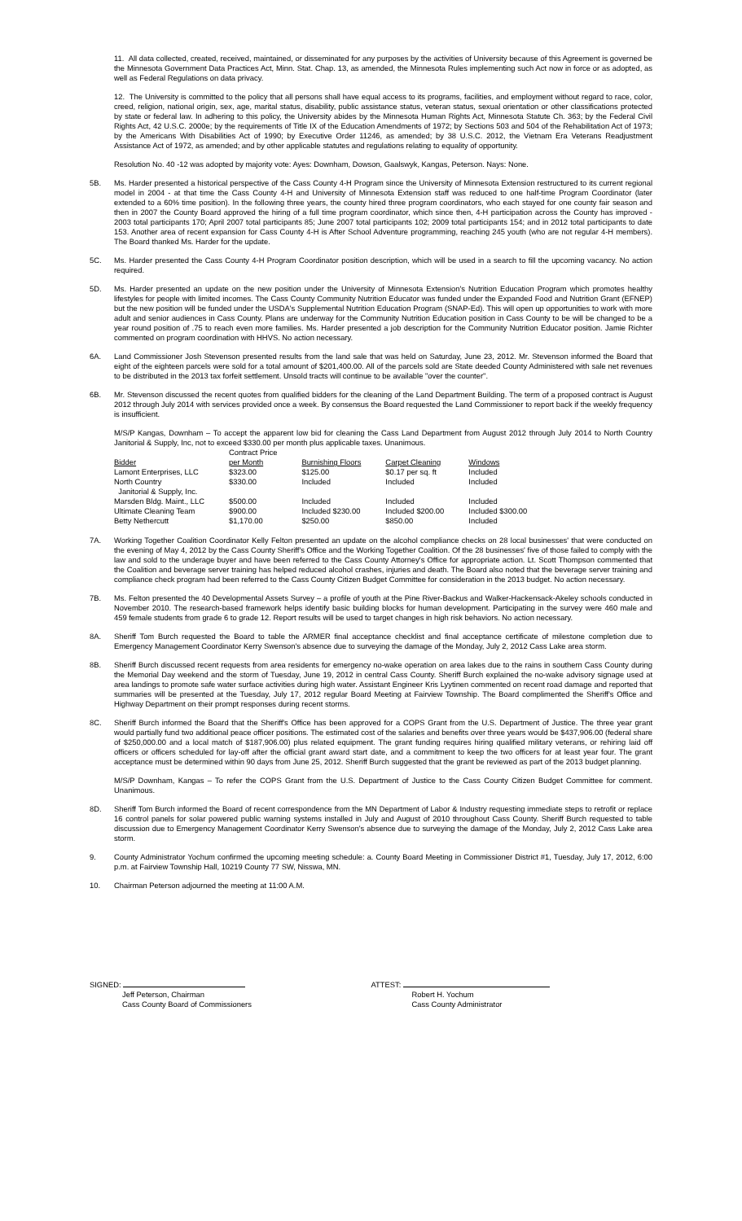11. All data collected, created, received, maintained, or disseminated for any purposes by the activities of University because of this Agreement is governed be the Minnesota Government Data Practices Act, Minn. Stat. Chap. 13, as amended, the Minnesota Rules implementing such Act now in force or as adopted, as well as Federal Regulations on data privacy.
12. The University is committed to the policy that all persons shall have equal access to its programs, facilities, and employment without regard to race, color, creed, religion, national origin, sex, age, marital status, disability, public assistance status, veteran status, sexual orientation or other classifications protected by state or federal law. In adhering to this policy, the University abides by the Minnesota Human Rights Act, Minnesota Statute Ch. 363; by the Federal Civil Rights Act, 42 U.S.C. 2000e; by the requirements of Title IX of the Education Amendments of 1972; by Sections 503 and 504 of the Rehabilitation Act of 1973; by the Americans With Disabilities Act of 1990; by Executive Order 11246, as amended; by 38 U.S.C. 2012, the Vietnam Era Veterans Readjustment Assistance Act of 1972, as amended; and by other applicable statutes and regulations relating to equality of opportunity.
Resolution No. 40 -12 was adopted by majority vote: Ayes: Downham, Dowson, Gaalswyk, Kangas, Peterson. Nays: None.
5B. Ms. Harder presented a historical perspective of the Cass County 4-H Program since the University of Minnesota Extension restructured to its current regional model in 2004 - at that time the Cass County 4-H and University of Minnesota Extension staff was reduced to one half-time Program Coordinator (later extended to a 60% time position). In the following three years, the county hired three program coordinators, who each stayed for one county fair season and then in 2007 the County Board approved the hiring of a full time program coordinator, which since then, 4-H participation across the County has improved - 2003 total participants 170; April 2007 total participants 85; June 2007 total participants 102; 2009 total participants 154; and in 2012 total participants to date 153. Another area of recent expansion for Cass County 4-H is After School Adventure programming, reaching 245 youth (who are not regular 4-H members). The Board thanked Ms. Harder for the update.
5C. Ms. Harder presented the Cass County 4-H Program Coordinator position description, which will be used in a search to fill the upcoming vacancy. No action required.
5D. Ms. Harder presented an update on the new position under the University of Minnesota Extension's Nutrition Education Program which promotes healthy lifestyles for people with limited incomes. The Cass County Community Nutrition Educator was funded under the Expanded Food and Nutrition Grant (EFNEP) but the new position will be funded under the USDA's Supplemental Nutrition Education Program (SNAP-Ed). This will open up opportunities to work with more adult and senior audiences in Cass County. Plans are underway for the Community Nutrition Education position in Cass County to be will be changed to be a year round position of .75 to reach even more families. Ms. Harder presented a job description for the Community Nutrition Educator position. Jamie Richter commented on program coordination with HHVS. No action necessary.
6A. Land Commissioner Josh Stevenson presented results from the land sale that was held on Saturday, June 23, 2012. Mr. Stevenson informed the Board that eight of the eighteen parcels were sold for a total amount of $201,400.00. All of the parcels sold are State deeded County Administered with sale net revenues to be distributed in the 2013 tax forfeit settlement. Unsold tracts will continue to be available "over the counter".
6B. Mr. Stevenson discussed the recent quotes from qualified bidders for the cleaning of the Land Department Building. The term of a proposed contract is August 2012 through July 2014 with services provided once a week. By consensus the Board requested the Land Commissioner to report back if the weekly frequency is insufficient.
M/S/P Kangas, Downham – To accept the apparent low bid for cleaning the Cass Land Department from August 2012 through July 2014 to North Country Janitorial & Supply, Inc, not to exceed $330.00 per month plus applicable taxes. Unanimous.
| | Contract Price | | | |
| Bidder | per Month | Burnishing Floors | Carpet Cleaning | Windows |
| Lamont Enterprises, LLC | $323.00 | $125.00 | $0.17 per sq. ft | Included |
| North Country Janitorial & Supply, Inc. | $330.00 | Included | Included | Included |
| Marsden Bldg. Maint., LLC | $500.00 | Included | Included | Included |
| Ultimate Cleaning Team | $900.00 | Included $230.00 | Included $200.00 | Included $300.00 |
| Betty Nethercutt | $1,170.00 | $250.00 | $850.00 | Included |
7A. Working Together Coalition Coordinator Kelly Felton presented an update on the alcohol compliance checks on 28 local businesses' that were conducted on the evening of May 4, 2012 by the Cass County Sheriff's Office and the Working Together Coalition. Of the 28 businesses' five of those failed to comply with the law and sold to the underage buyer and have been referred to the Cass County Attorney's Office for appropriate action. Lt. Scott Thompson commented that the Coalition and beverage server training has helped reduced alcohol crashes, injuries and death. The Board also noted that the beverage server training and compliance check program had been referred to the Cass County Citizen Budget Committee for consideration in the 2013 budget. No action necessary.
7B. Ms. Felton presented the 40 Developmental Assets Survey – a profile of youth at the Pine River-Backus and Walker-Hackensack-Akeley schools conducted in November 2010. The research-based framework helps identify basic building blocks for human development. Participating in the survey were 460 male and 459 female students from grade 6 to grade 12. Report results will be used to target changes in high risk behaviors. No action necessary.
8A. Sheriff Tom Burch requested the Board to table the ARMER final acceptance checklist and final acceptance certificate of milestone completion due to Emergency Management Coordinator Kerry Swenson's absence due to surveying the damage of the Monday, July 2, 2012 Cass Lake area storm.
8B. Sheriff Burch discussed recent requests from area residents for emergency no-wake operation on area lakes due to the rains in southern Cass County during the Memorial Day weekend and the storm of Tuesday, June 19, 2012 in central Cass County. Sheriff Burch explained the no-wake advisory signage used at area landings to promote safe water surface activities during high water. Assistant Engineer Kris Lyytinen commented on recent road damage and reported that summaries will be presented at the Tuesday, July 17, 2012 regular Board Meeting at Fairview Township. The Board complimented the Sheriff's Office and Highway Department on their prompt responses during recent storms.
8C. Sheriff Burch informed the Board that the Sheriff's Office has been approved for a COPS Grant from the U.S. Department of Justice. The three year grant would partially fund two additional peace officer positions. The estimated cost of the salaries and benefits over three years would be $437,906.00 (federal share of $250,000.00 and a local match of $187,906.00) plus related equipment. The grant funding requires hiring qualified military veterans, or rehiring laid off officers or officers scheduled for lay-off after the official grant award start date, and a commitment to keep the two officers for at least year four. The grant acceptance must be determined within 90 days from June 25, 2012. Sheriff Burch suggested that the grant be reviewed as part of the 2013 budget planning.
M/S/P Downham, Kangas – To refer the COPS Grant from the U.S. Department of Justice to the Cass County Citizen Budget Committee for comment. Unanimous.
8D. Sheriff Tom Burch informed the Board of recent correspondence from the MN Department of Labor & Industry requesting immediate steps to retrofit or replace 16 control panels for solar powered public warning systems installed in July and August of 2010 throughout Cass County. Sheriff Burch requested to table discussion due to Emergency Management Coordinator Kerry Swenson's absence due to surveying the damage of the Monday, July 2, 2012 Cass Lake area storm.
9. County Administrator Yochum confirmed the upcoming meeting schedule: a. County Board Meeting in Commissioner District #1, Tuesday, July 17, 2012, 6:00 p.m. at Fairview Township Hall, 10219 County 77 SW, Nisswa, MN.
10. Chairman Peterson adjourned the meeting at 11:00 A.M.
SIGNED:
Jeff Peterson, Chairman
Cass County Board of Commissioners
ATTEST:
Robert H. Yochum
Cass County Administrator